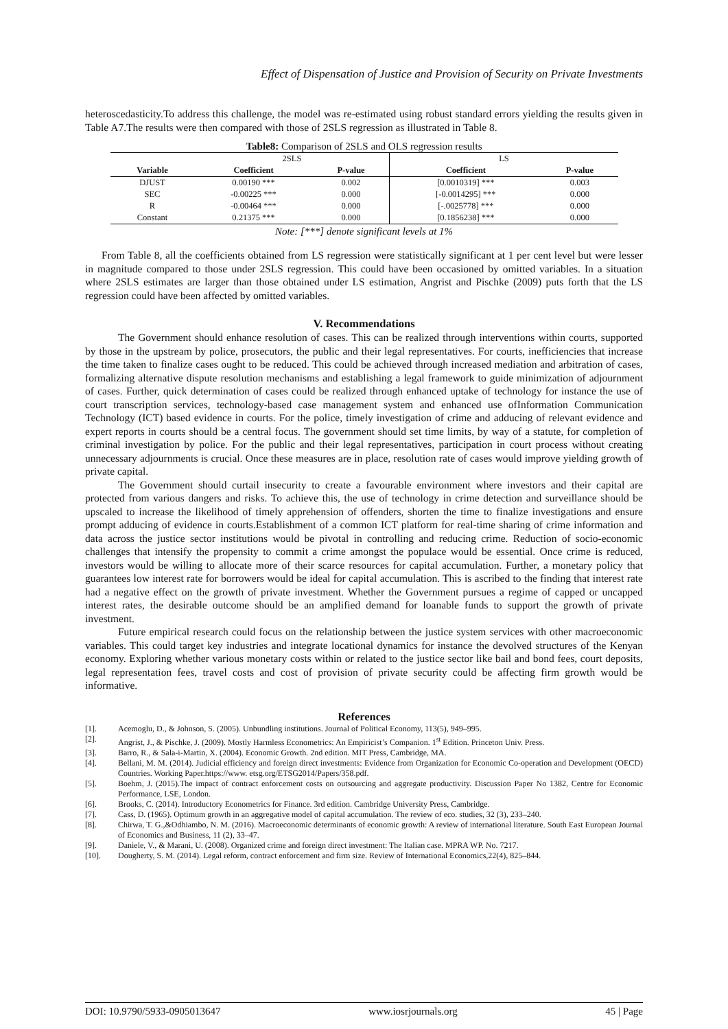Effect of Dispensation of Justice and Provision of Security on Private Investments
heteroscedasticity.To address this challenge, the model was re-estimated using robust standard errors yielding the results given in Table A7.The results were then compared with those of 2SLS regression as illustrated in Table 8.
Table8: Comparison of 2SLS and OLS regression results
| | 2SLS | | LS | |
| --- | --- | --- | --- | --- |
| Variable | Coefficient | P-value | Coefficient | P-value |
| DJUST | 0.00190 *** | 0.002 | [0.0010319] *** | 0.003 |
| SEC | -0.00225 *** | 0.000 | [-0.0014295] *** | 0.000 |
| R | -0.00464 *** | 0.000 | [-.0025778] *** | 0.000 |
| Constant | 0.21375 *** | 0.000 | [0.1856238] *** | 0.000 |
Note: [***] denote significant levels at 1%
From Table 8, all the coefficients obtained from LS regression were statistically significant at 1 per cent level but were lesser in magnitude compared to those under 2SLS regression. This could have been occasioned by omitted variables. In a situation where 2SLS estimates are larger than those obtained under LS estimation, Angrist and Pischke (2009) puts forth that the LS regression could have been affected by omitted variables.
V. Recommendations
The Government should enhance resolution of cases. This can be realized through interventions within courts, supported by those in the upstream by police, prosecutors, the public and their legal representatives. For courts, inefficiencies that increase the time taken to finalize cases ought to be reduced. This could be achieved through increased mediation and arbitration of cases, formalizing alternative dispute resolution mechanisms and establishing a legal framework to guide minimization of adjournment of cases. Further, quick determination of cases could be realized through enhanced uptake of technology for instance the use of court transcription services, technology-based case management system and enhanced use ofInformation Communication Technology (ICT) based evidence in courts. For the police, timely investigation of crime and adducing of relevant evidence and expert reports in courts should be a central focus. The government should set time limits, by way of a statute, for completion of criminal investigation by police. For the public and their legal representatives, participation in court process without creating unnecessary adjournments is crucial. Once these measures are in place, resolution rate of cases would improve yielding growth of private capital.
The Government should curtail insecurity to create a favourable environment where investors and their capital are protected from various dangers and risks. To achieve this, the use of technology in crime detection and surveillance should be upscaled to increase the likelihood of timely apprehension of offenders, shorten the time to finalize investigations and ensure prompt adducing of evidence in courts.Establishment of a common ICT platform for real-time sharing of crime information and data across the justice sector institutions would be pivotal in controlling and reducing crime. Reduction of socio-economic challenges that intensify the propensity to commit a crime amongst the populace would be essential. Once crime is reduced, investors would be willing to allocate more of their scarce resources for capital accumulation. Further, a monetary policy that guarantees low interest rate for borrowers would be ideal for capital accumulation. This is ascribed to the finding that interest rate had a negative effect on the growth of private investment. Whether the Government pursues a regime of capped or uncapped interest rates, the desirable outcome should be an amplified demand for loanable funds to support the growth of private investment.
Future empirical research could focus on the relationship between the justice system services with other macroeconomic variables. This could target key industries and integrate locational dynamics for instance the devolved structures of the Kenyan economy. Exploring whether various monetary costs within or related to the justice sector like bail and bond fees, court deposits, legal representation fees, travel costs and cost of provision of private security could be affecting firm growth would be informative.
References
[1]. Acemoglu, D., & Johnson, S. (2005). Unbundling institutions. Journal of Political Economy, 113(5), 949–995.
[2]. Angrist, J., & Pischke, J. (2009). Mostly Harmless Econometrics: An Empiricist’s Companion. 1<sup>st</sup> Edition. Princeton Univ. Press.
[3]. Barro, R., & Sala-i-Martin, X. (2004). Economic Growth. 2nd edition. MIT Press, Cambridge, MA.
[4]. Bellani, M. M. (2014). Judicial efficiency and foreign direct investments: Evidence from Organization for Economic Co-operation and Development (OECD) Countries. Working Paper.https://www. etsg.org/ETSG2014/Papers/358.pdf.
[5]. Boehm, J. (2015).The impact of contract enforcement costs on outsourcing and aggregate productivity. Discussion Paper No 1382, Centre for Economic Performance, LSE, London.
[6]. Brooks, C. (2014). Introductory Econometrics for Finance. 3rd edition. Cambridge University Press, Cambridge.
[7]. Cass, D. (1965). Optimum growth in an aggregative model of capital accumulation. The review of eco. studies, 32 (3), 233–240.
[8]. Chirwa, T. G.,&Odhiambo, N. M. (2016). Macroeconomic determinants of economic growth: A review of international literature. South East European Journal of Economics and Business, 11 (2), 33–47.
[9]. Daniele, V., & Marani, U. (2008). Organized crime and foreign direct investment: The Italian case. MPRA WP. No. 7217.
[10]. Dougherty, S. M. (2014). Legal reform, contract enforcement and firm size. Review of International Economics,22(4), 825–844.
DOI: 10.9790/5933-0905013647 www.iosrjournals.org 45 | Page